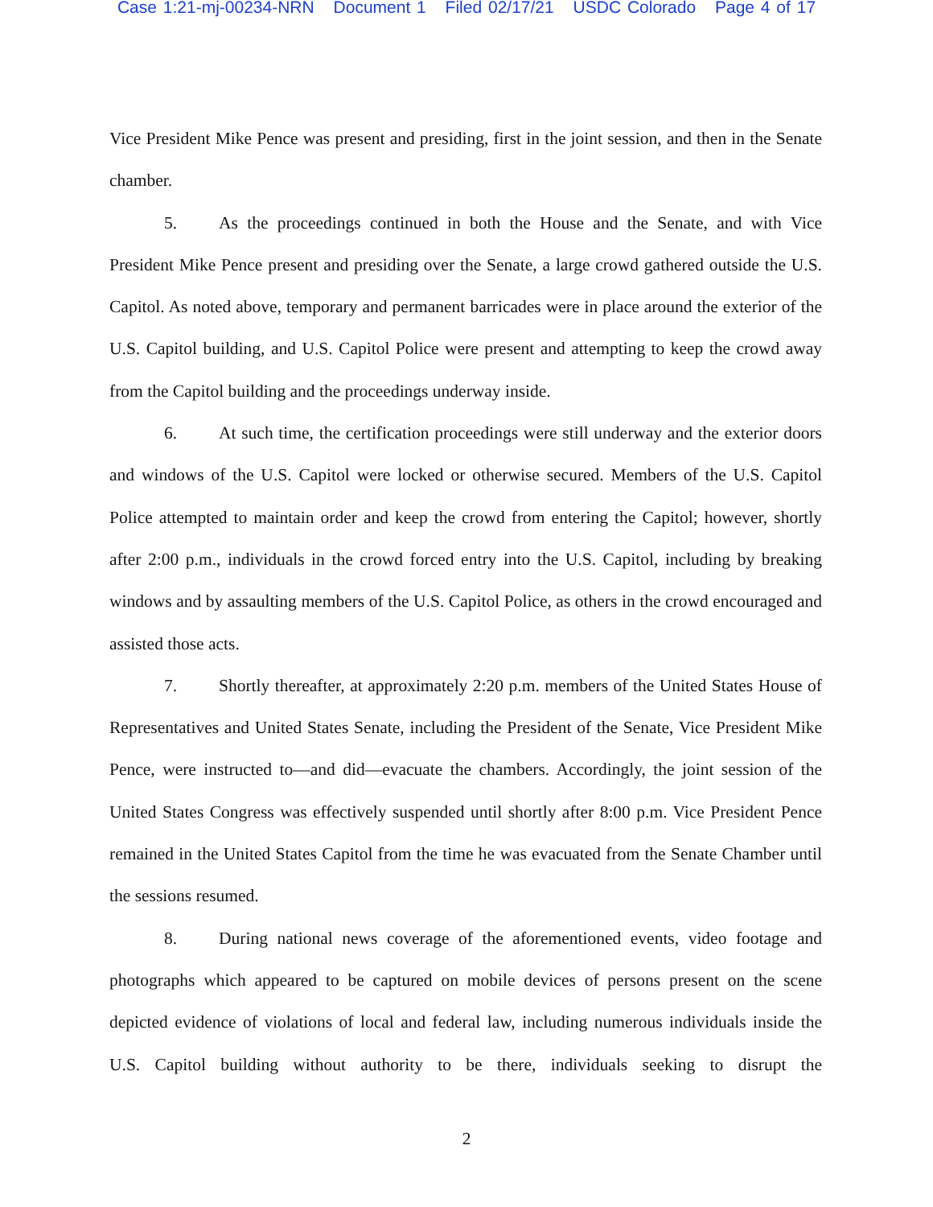Case 1:21-mj-00234-NRN Document 1 Filed 02/17/21 USDC Colorado Page 4 of 17
Vice President Mike Pence was present and presiding, first in the joint session, and then in the Senate chamber.
5. As the proceedings continued in both the House and the Senate, and with Vice President Mike Pence present and presiding over the Senate, a large crowd gathered outside the U.S. Capitol. As noted above, temporary and permanent barricades were in place around the exterior of the U.S. Capitol building, and U.S. Capitol Police were present and attempting to keep the crowd away from the Capitol building and the proceedings underway inside.
6. At such time, the certification proceedings were still underway and the exterior doors and windows of the U.S. Capitol were locked or otherwise secured. Members of the U.S. Capitol Police attempted to maintain order and keep the crowd from entering the Capitol; however, shortly after 2:00 p.m., individuals in the crowd forced entry into the U.S. Capitol, including by breaking windows and by assaulting members of the U.S. Capitol Police, as others in the crowd encouraged and assisted those acts.
7. Shortly thereafter, at approximately 2:20 p.m. members of the United States House of Representatives and United States Senate, including the President of the Senate, Vice President Mike Pence, were instructed to—and did—evacuate the chambers. Accordingly, the joint session of the United States Congress was effectively suspended until shortly after 8:00 p.m. Vice President Pence remained in the United States Capitol from the time he was evacuated from the Senate Chamber until the sessions resumed.
8. During national news coverage of the aforementioned events, video footage and photographs which appeared to be captured on mobile devices of persons present on the scene depicted evidence of violations of local and federal law, including numerous individuals inside the U.S. Capitol building without authority to be there, individuals seeking to disrupt the
2